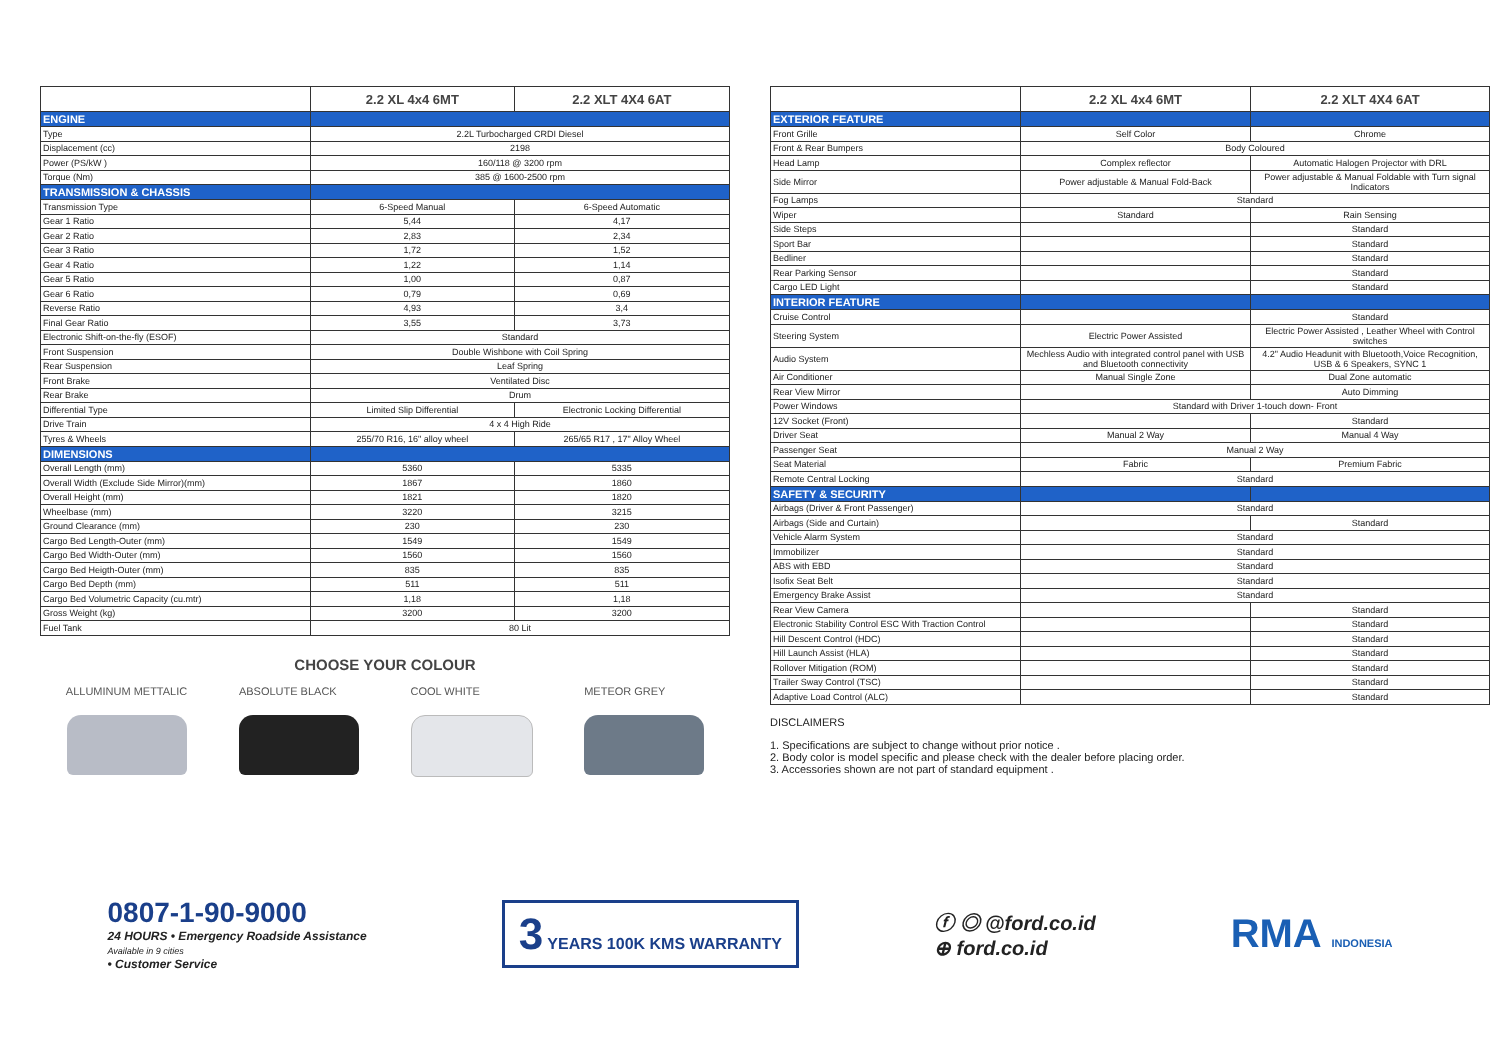| | 2.2 XL 4x4 6MT | 2.2 XLT 4X4 6AT |
| --- | --- | --- |
| ENGINE | | |
| Type | 2.2L Turbocharged CRDI Diesel | |
| Displacement (cc) | 2198 | |
| Power (PS/kW ) | 160/118 @ 3200 rpm | |
| Torque (Nm) | 385 @ 1600-2500 rpm | |
| TRANSMISSION & CHASSIS | | |
| Transmission Type | 6-Speed Manual | 6-Speed Automatic |
| Gear 1 Ratio | 5,44 | 4,17 |
| Gear 2 Ratio | 2,83 | 2,34 |
| Gear 3 Ratio | 1,72 | 1,52 |
| Gear 4 Ratio | 1,22 | 1,14 |
| Gear 5 Ratio | 1,00 | 0,87 |
| Gear 6 Ratio | 0,79 | 0,69 |
| Reverse Ratio | 4,93 | 3,4 |
| Final Gear Ratio | 3,55 | 3,73 |
| Electronic Shift-on-the-fly (ESOF) | Standard | |
| Front Suspension | Double Wishbone with Coil Spring | |
| Rear Suspension | Leaf Spring | |
| Front Brake | Ventilated Disc | |
| Rear Brake | Drum | |
| Differential Type | Limited Slip Differential | Electronic Locking Differential |
| Drive Train | 4 x 4 High Ride | |
| Tyres & Wheels | 255/70 R16, 16" alloy wheel | 265/65 R17 , 17" Alloy Wheel |
| DIMENSIONS | | |
| Overall Length (mm) | 5360 | 5335 |
| Overall Width (Exclude Side Mirror)(mm) | 1867 | 1860 |
| Overall Height (mm) | 1821 | 1820 |
| Wheelbase (mm) | 3220 | 3215 |
| Ground Clearance (mm) | 230 | 230 |
| Cargo Bed Length-Outer (mm) | 1549 | 1549 |
| Cargo Bed Width-Outer (mm) | 1560 | 1560 |
| Cargo Bed Heigth-Outer (mm) | 835 | 835 |
| Cargo Bed Depth (mm) | 511 | 511 |
| Cargo Bed Volumetric Capacity (cu.mtr) | 1,18 | 1,18 |
| Gross Weight (kg) | 3200 | 3200 |
| Fuel Tank | 80 Lit | |
CHOOSE YOUR COLOUR
ALLUMINUM METTALIC ABSOLUTE BLACK COOL WHITE METEOR GREY
| | 2.2 XL 4x4 6MT | 2.2 XLT 4X4 6AT |
| --- | --- | --- |
| EXTERIOR FEATURE | | |
| Front Grille | Self Color | Chrome |
| Front & Rear Bumpers | Body Coloured | |
| Head Lamp | Complex reflector | Automatic Halogen Projector with DRL |
| Side Mirror | Power adjustable & Manual Fold-Back | Power adjustable & Manual Foldable with Turn signal Indicators |
| Fog Lamps | Standard | |
| Wiper | Standard | Rain Sensing |
| Side Steps | | Standard |
| Sport Bar | | Standard |
| Bedliner | | Standard |
| Rear Parking Sensor | | Standard |
| Cargo LED Light | | Standard |
| INTERIOR FEATURE | | |
| Cruise Control | | Standard |
| Steering System | Electric Power Assisted | Electric Power Assisted , Leather Wheel with Control switches |
| Audio System | Mechless Audio with integrated control panel with USB and Bluetooth connectivity | 4.2" Audio Headunit with Bluetooth,Voice Recognition, USB & 6 Speakers, SYNC 1 |
| Air Conditioner | Manual Single Zone | Dual Zone automatic |
| Rear View Mirror | | Auto Dimming |
| Power Windows | Standard with Driver 1-touch down- Front | |
| 12V Socket (Front) | | Standard |
| Driver Seat | Manual 2 Way | Manual 4 Way |
| Passenger Seat | Manual 2 Way | |
| Seat Material | Fabric | Premium Fabric |
| Remote Central Locking | Standard | |
| SAFETY & SECURITY | | |
| Airbags (Driver & Front Passenger) | Standard | |
| Airbags (Side and Curtain) | | Standard |
| Vehicle Alarm System | Standard | |
| Immobilizer | Standard | |
| ABS with EBD | Standard | |
| Isofix Seat Belt | Standard | |
| Emergency Brake Assist | Standard | |
| Rear View Camera | | Standard |
| Electronic Stability Control ESC With Traction Control | | Standard |
| Hill Descent Control (HDC) | | Standard |
| Hill Launch Assist (HLA) | | Standard |
| Rollover Mitigation (ROM) | | Standard |
| Trailer Sway Control (TSC) | | Standard |
| Adaptive Load Control (ALC) | | Standard |
DISCLAIMERS
1. Specifications are subject to change without prior notice .
2. Body color is model specific and please check with the dealer before placing order.
3. Accessories shown are not part of standard equipment .
0807-1-90-9000
24 HOURS • Emergency Roadside Assistance
Available in 9 cities
• Customer Service
3 YEARS 100K KMS WARRANTY
ⓕ ◎ @ford.co.id
⊕ ford.co.id
RMA INDONESIA